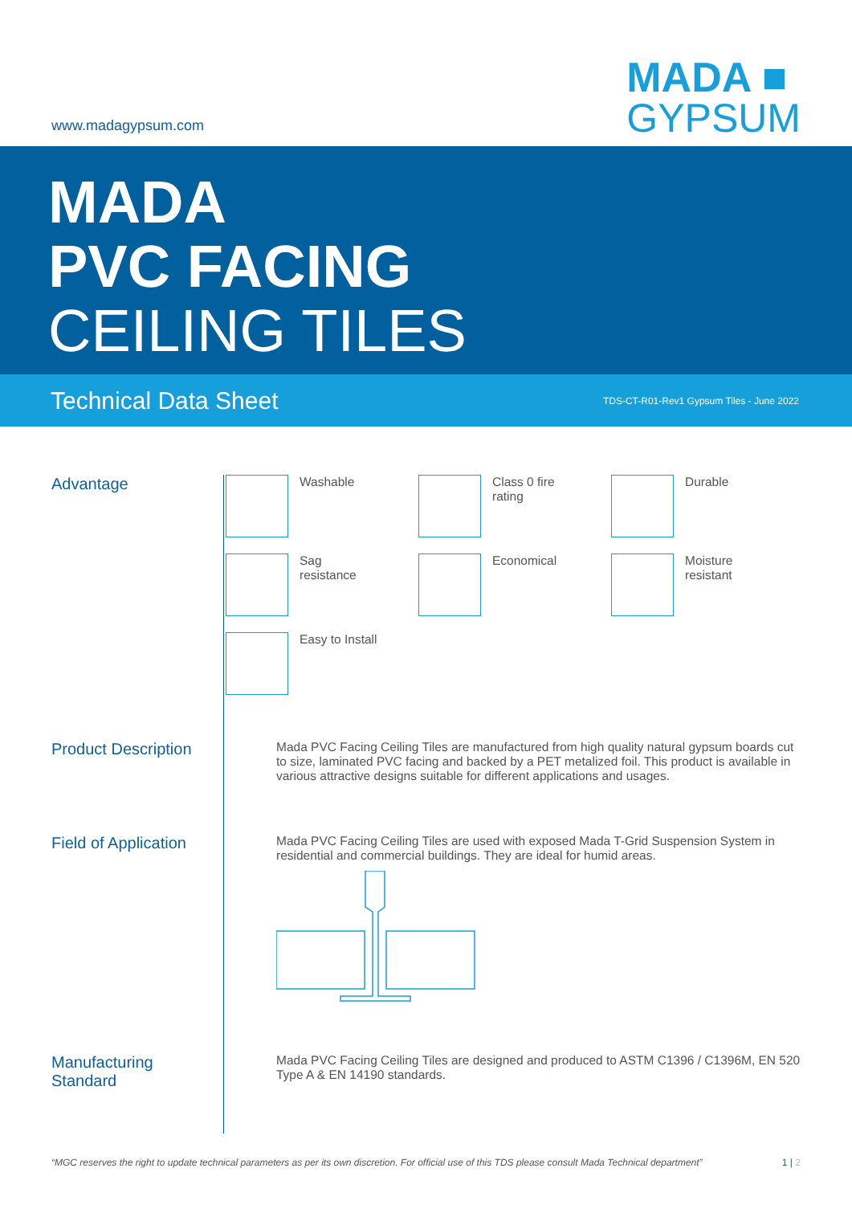www.madagypsum.com
MADA ■
GYPSUM
MADA
PVC FACING
CEILING TILES
Technical Data Sheet TDS-CT-R01-Rev1 Gypsum Tiles - June 2022
Advantage
Washable
Class 0 fire
rating
Durable
Sag
resistance
Economical
Moisture
resistant
Easy to Install
Product Description
Mada PVC Facing Ceiling Tiles are manufactured from high quality natural gypsum boards cut to size, laminated PVC facing and backed by a PET metalized foil. This product is available in various attractive designs suitable for different applications and usages.
Field of Application
Mada PVC Facing Ceiling Tiles are used with exposed Mada T-Grid Suspension System in residential and commercial buildings. They are ideal for humid areas.
Manufacturing
Standard
Mada PVC Facing Ceiling Tiles are designed and produced to ASTM C1396 / C1396M, EN 520 Type A & EN 14190 standards.
“MGC reserves the right to update technical parameters as per its own discretion. For official use of this TDS please consult Mada Technical department” 1 | 2